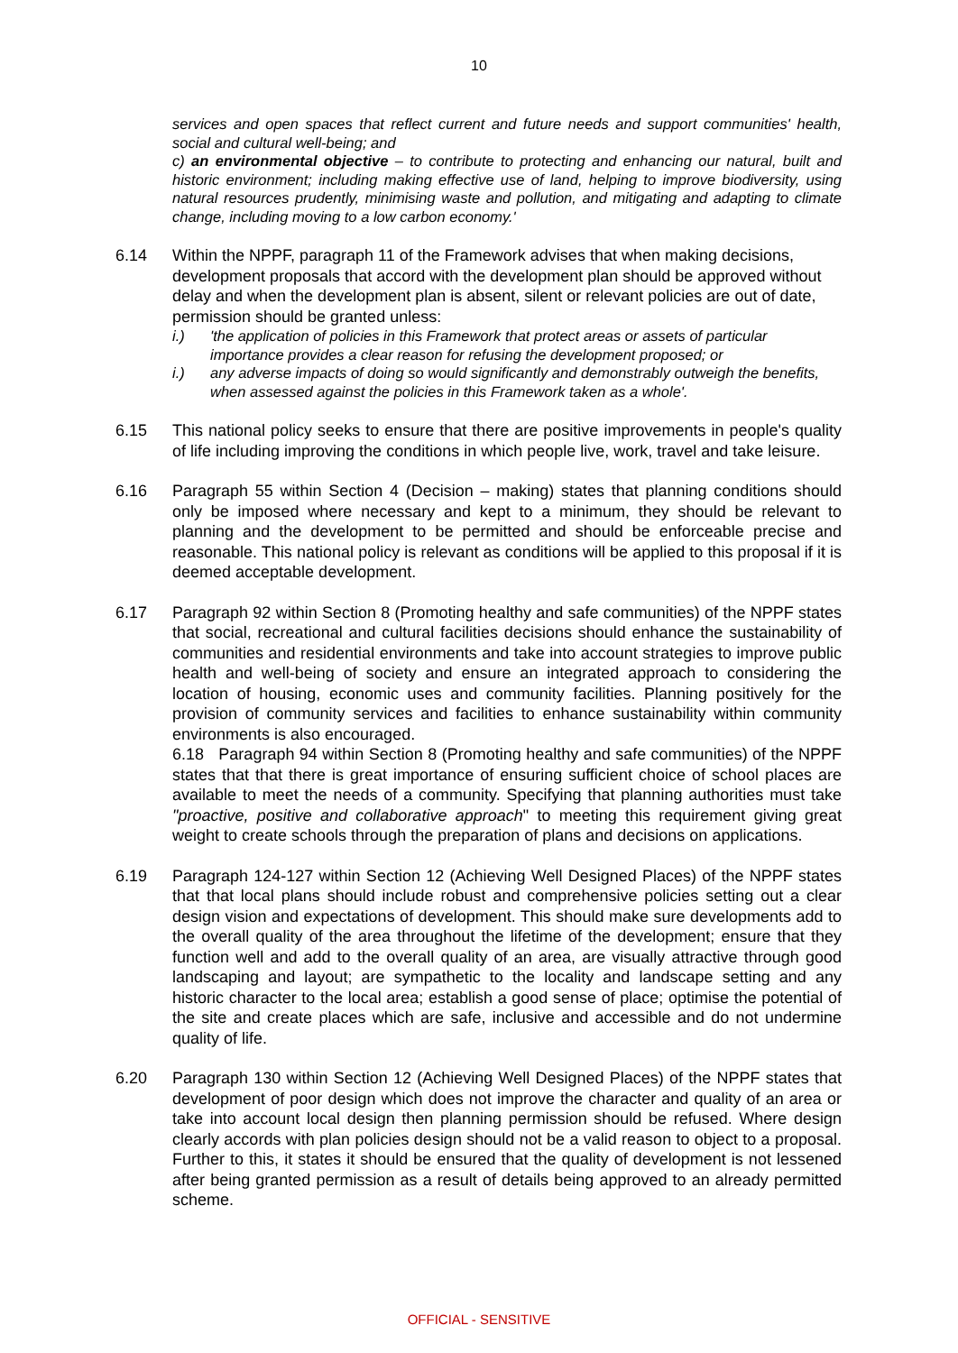10
services and open spaces that reflect current and future needs and support communities' health, social and cultural well-being; and
c) an environmental objective – to contribute to protecting and enhancing our natural, built and historic environment; including making effective use of land, helping to improve biodiversity, using natural resources prudently, minimising waste and pollution, and mitigating and adapting to climate change, including moving to a low carbon economy.'
6.14 Within the NPPF, paragraph 11 of the Framework advises that when making decisions, development proposals that accord with the development plan should be approved without delay and when the development plan is absent, silent or relevant policies are out of date, permission should be granted unless:
i.) 'the application of policies in this Framework that protect areas or assets of particular importance provides a clear reason for refusing the development proposed; or
i.) any adverse impacts of doing so would significantly and demonstrably outweigh the benefits, when assessed against the policies in this Framework taken as a whole'.
6.15 This national policy seeks to ensure that there are positive improvements in people's quality of life including improving the conditions in which people live, work, travel and take leisure.
6.16 Paragraph 55 within Section 4 (Decision – making) states that planning conditions should only be imposed where necessary and kept to a minimum, they should be relevant to planning and the development to be permitted and should be enforceable precise and reasonable. This national policy is relevant as conditions will be applied to this proposal if it is deemed acceptable development.
6.17 Paragraph 92 within Section 8 (Promoting healthy and safe communities) of the NPPF states that social, recreational and cultural facilities decisions should enhance the sustainability of communities and residential environments and take into account strategies to improve public health and well-being of society and ensure an integrated approach to considering the location of housing, economic uses and community facilities. Planning positively for the provision of community services and facilities to enhance sustainability within community environments is also encouraged.
6.18 Paragraph 94 within Section 8 (Promoting healthy and safe communities) of the NPPF states that that there is great importance of ensuring sufficient choice of school places are available to meet the needs of a community. Specifying that planning authorities must take "proactive, positive and collaborative approach" to meeting this requirement giving great weight to create schools through the preparation of plans and decisions on applications.
6.19 Paragraph 124-127 within Section 12 (Achieving Well Designed Places) of the NPPF states that that local plans should include robust and comprehensive policies setting out a clear design vision and expectations of development. This should make sure developments add to the overall quality of the area throughout the lifetime of the development; ensure that they function well and add to the overall quality of an area, are visually attractive through good landscaping and layout; are sympathetic to the locality and landscape setting and any historic character to the local area; establish a good sense of place; optimise the potential of the site and create places which are safe, inclusive and accessible and do not undermine quality of life.
6.20 Paragraph 130 within Section 12 (Achieving Well Designed Places) of the NPPF states that development of poor design which does not improve the character and quality of an area or take into account local design then planning permission should be refused. Where design clearly accords with plan policies design should not be a valid reason to object to a proposal. Further to this, it states it should be ensured that the quality of development is not lessened after being granted permission as a result of details being approved to an already permitted scheme.
OFFICIAL - SENSITIVE